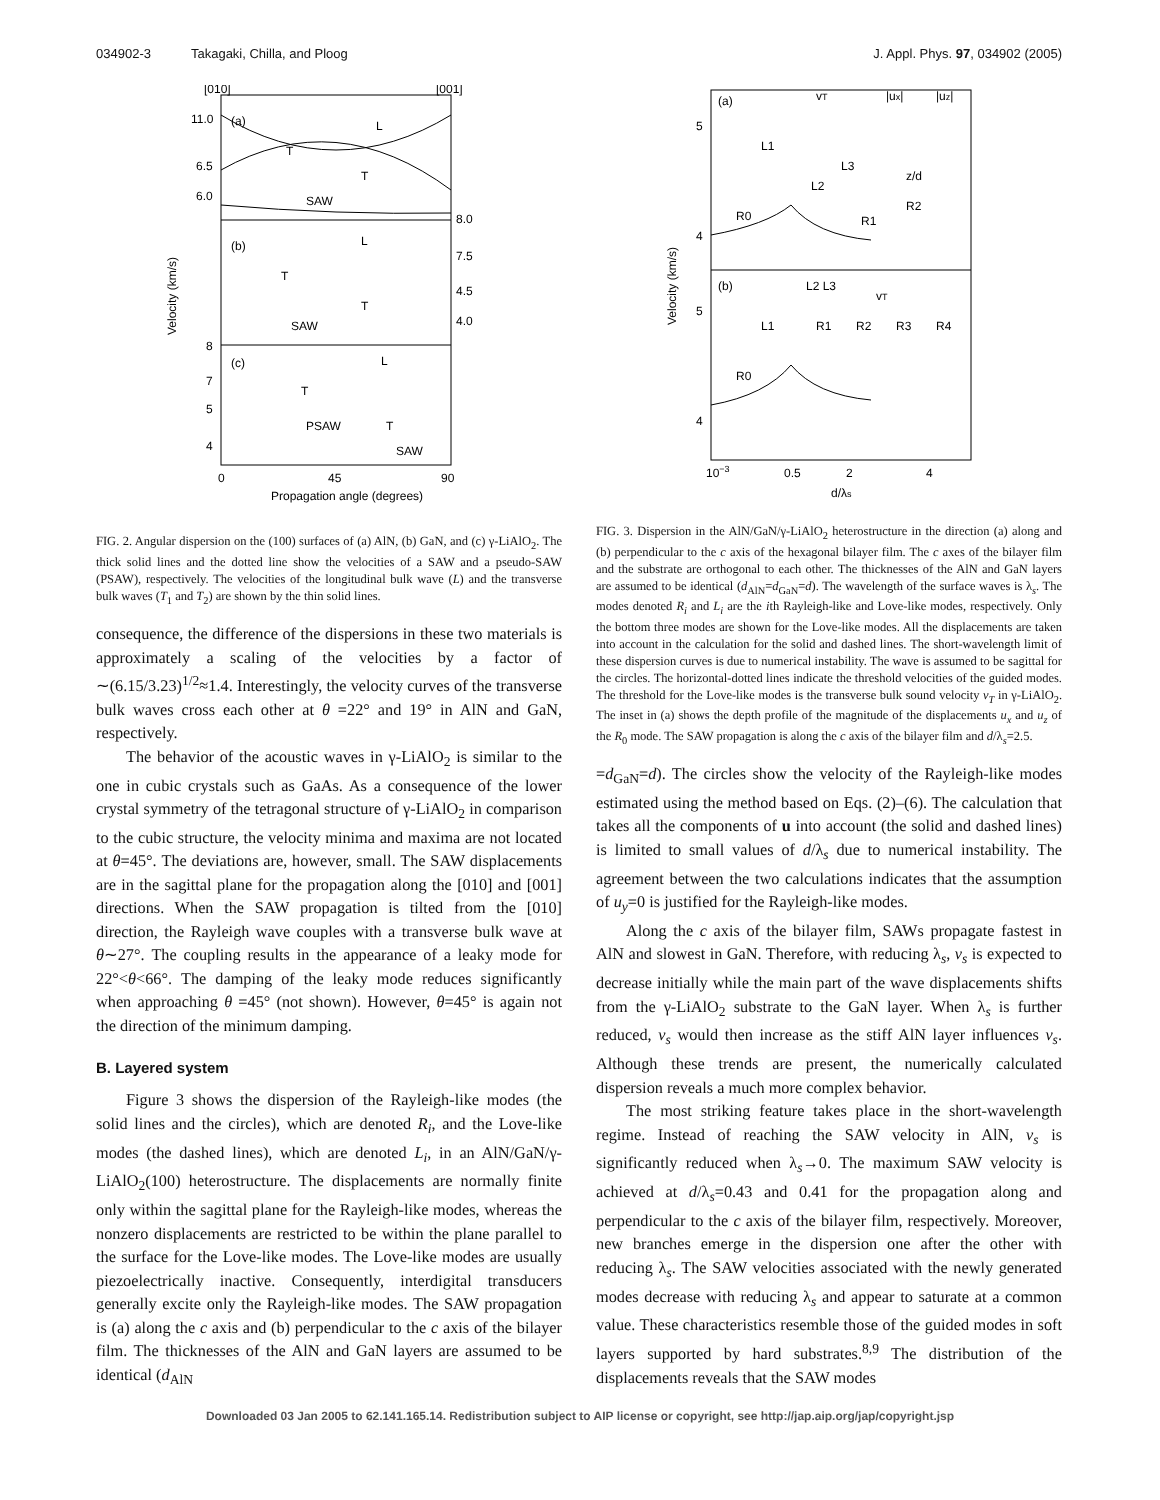034902-3 Takagaki, Chilla, and Ploog J. Appl. Phys. 97, 034902 (2005)
[010]
[001]
(a)
(b)
(c)
L
T
T
SAW
L
T
T
SAW
L
T
PSAW
T
SAW
11.0
6.5
6.0
8.0
7.5
4.5
4.0
8
7
5
4
Velocity (km/s)
0
45
90
Propagation angle (degrees)
FIG. 2. Angular dispersion on the (100) surfaces of (a) AlN, (b) GaN, and (c) γ-LiAlO<sub>2</sub>. The thick solid lines and the dotted line show the velocities of a SAW and a pseudo-SAW (PSAW), respectively. The velocities of the longitudinal bulk wave (L) and the transverse bulk waves (T<sub>1</sub> and T<sub>2</sub>) are shown by the thin solid lines.
consequence, the difference of the dispersions in these two materials is approximately a scaling of the velocities by a factor of ∼(6.15/3.23)<sup>1/2</sup>≈1.4. Interestingly, the velocity curves of the transverse bulk waves cross each other at θ =22° and 19° in AlN and GaN, respectively.
The behavior of the acoustic waves in γ-LiAlO<sub>2</sub> is similar to the one in cubic crystals such as GaAs. As a consequence of the lower crystal symmetry of the tetragonal structure of γ-LiAlO<sub>2</sub> in comparison to the cubic structure, the velocity minima and maxima are not located at θ=45°. The deviations are, however, small. The SAW displacements are in the sagittal plane for the propagation along the [010] and [001] directions. When the SAW propagation is tilted from the [010] direction, the Rayleigh wave couples with a transverse bulk wave at θ∼27°. The coupling results in the appearance of a leaky mode for 22°<θ<66°. The damping of the leaky mode reduces significantly when approaching θ =45° (not shown). However, θ=45° is again not the direction of the minimum damping.
B. Layered system
Figure 3 shows the dispersion of the Rayleigh-like modes (the solid lines and the circles), which are denoted R<sub>i</sub>, and the Love-like modes (the dashed lines), which are denoted L<sub>i</sub>, in an AlN/GaN/γ-LiAlO<sub>2</sub>(100) heterostructure. The displacements are normally finite only within the sagittal plane for the Rayleigh-like modes, whereas the nonzero displacements are restricted to be within the plane parallel to the surface for the Love-like modes. The Love-like modes are usually piezoelectrically inactive. Consequently, interdigital transducers generally excite only the Rayleigh-like modes. The SAW propagation is (a) along the c axis and (b) perpendicular to the c axis of the bilayer film. The thicknesses of the AlN and GaN layers are assumed to be identical (d<sub>AlN</sub>
(a)
(b)
vT
L1
L2
L3
R0
R1
R2
|ux|
|uz|
z/d
L1
L2 L3
vT
R1
R2
R3
R4
R0
5
4
5
4
Velocity (km/s)
10−3
0.5
2
4
d/λs
FIG. 3. Dispersion in the AlN/GaN/γ-LiAlO<sub>2</sub> heterostructure in the direction (a) along and (b) perpendicular to the c axis of the hexagonal bilayer film. The c axes of the bilayer film and the substrate are orthogonal to each other. The thicknesses of the AlN and GaN layers are assumed to be identical (d<sub>AlN</sub>=d<sub>GaN</sub>=d). The wavelength of the surface waves is λ<sub>s</sub>. The modes denoted R<sub>i</sub> and L<sub>i</sub> are the ith Rayleigh-like and Love-like modes, respectively. Only the bottom three modes are shown for the Love-like modes. All the displacements are taken into account in the calculation for the solid and dashed lines. The short-wavelength limit of these dispersion curves is due to numerical instability. The wave is assumed to be sagittal for the circles. The horizontal-dotted lines indicate the threshold velocities of the guided modes. The threshold for the Love-like modes is the transverse bulk sound velocity v<sub>T</sub> in γ-LiAlO<sub>2</sub>. The inset in (a) shows the depth profile of the magnitude of the displacements u<sub>x</sub> and u<sub>z</sub> of the R<sub>0</sub> mode. The SAW propagation is along the c axis of the bilayer film and d/λ<sub>s</sub>=2.5.
=d<sub>GaN</sub>=d). The circles show the velocity of the Rayleigh-like modes estimated using the method based on Eqs. (2)–(6). The calculation that takes all the components of u into account (the solid and dashed lines) is limited to small values of d/λ<sub>s</sub> due to numerical instability. The agreement between the two calculations indicates that the assumption of u<sub>y</sub>=0 is justified for the Rayleigh-like modes.
Along the c axis of the bilayer film, SAWs propagate fastest in AlN and slowest in GaN. Therefore, with reducing λ<sub>s</sub>, v<sub>s</sub> is expected to decrease initially while the main part of the wave displacements shifts from the γ-LiAlO<sub>2</sub> substrate to the GaN layer. When λ<sub>s</sub> is further reduced, v<sub>s</sub> would then increase as the stiff AlN layer influences v<sub>s</sub>. Although these trends are present, the numerically calculated dispersion reveals a much more complex behavior.
The most striking feature takes place in the short-wavelength regime. Instead of reaching the SAW velocity in AlN, v<sub>s</sub> is significantly reduced when λ<sub>s</sub>→0. The maximum SAW velocity is achieved at d/λ<sub>s</sub>=0.43 and 0.41 for the propagation along and perpendicular to the c axis of the bilayer film, respectively. Moreover, new branches emerge in the dispersion one after the other with reducing λ<sub>s</sub>. The SAW velocities associated with the newly generated modes decrease with reducing λ<sub>s</sub> and appear to saturate at a common value. These characteristics resemble those of the guided modes in soft layers supported by hard substrates.<sup>8,9</sup> The distribution of the displacements reveals that the SAW modes
Downloaded 03 Jan 2005 to 62.141.165.14. Redistribution subject to AIP license or copyright, see http://jap.aip.org/jap/copyright.jsp